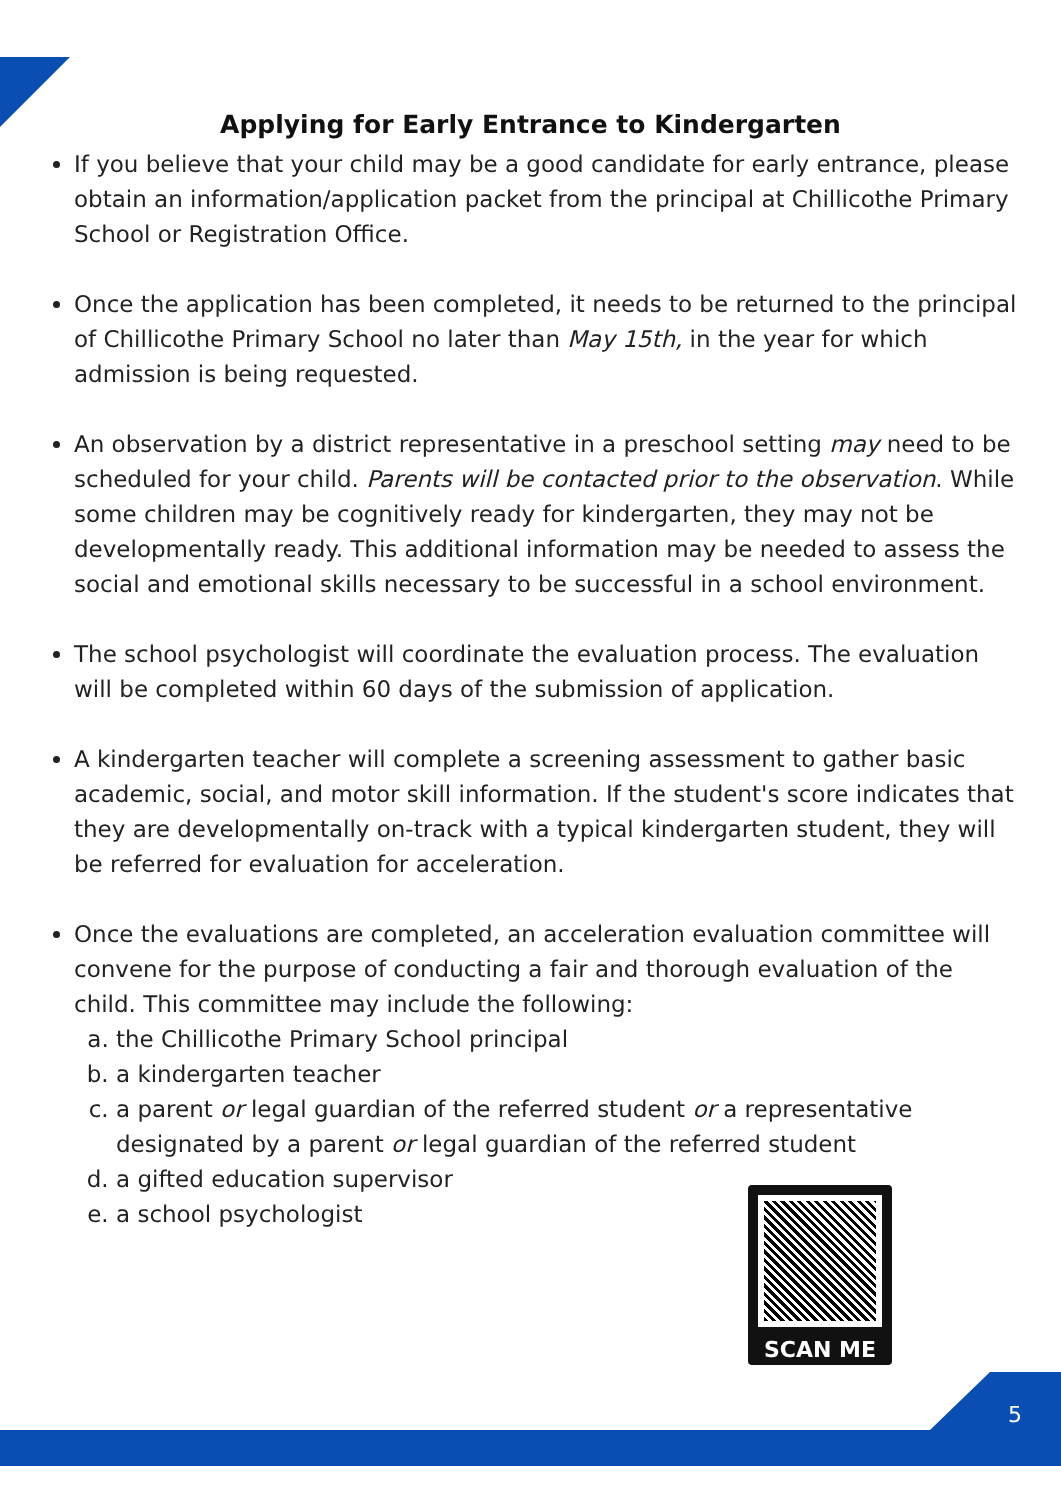Applying for Early Entrance to Kindergarten
If you believe that your child may be a good candidate for early entrance, please obtain an information/application packet from the principal at Chillicothe Primary School or Registration Office.
Once the application has been completed, it needs to be returned to the principal of Chillicothe Primary School no later than May 15th, in the year for which admission is being requested.
An observation by a district representative in a preschool setting may need to be scheduled for your child. Parents will be contacted prior to the observation. While some children may be cognitively ready for kindergarten, they may not be developmentally ready. This additional information may be needed to assess the social and emotional skills necessary to be successful in a school environment.
The school psychologist will coordinate the evaluation process. The evaluation will be completed within 60 days of the submission of application.
A kindergarten teacher will complete a screening assessment to gather basic academic, social, and motor skill information. If the student's score indicates that they are developmentally on-track with a typical kindergarten student, they will be referred for evaluation for acceleration.
Once the evaluations are completed, an acceleration evaluation committee will convene for the purpose of conducting a fair and thorough evaluation of the child. This committee may include the following:
a. the Chillicothe Primary School principal
b. a kindergarten teacher
c. a parent or legal guardian of the referred student or a representative designated by a parent or legal guardian of the referred student
d. a gifted education supervisor
e. a school psychologist
SCAN ME
5